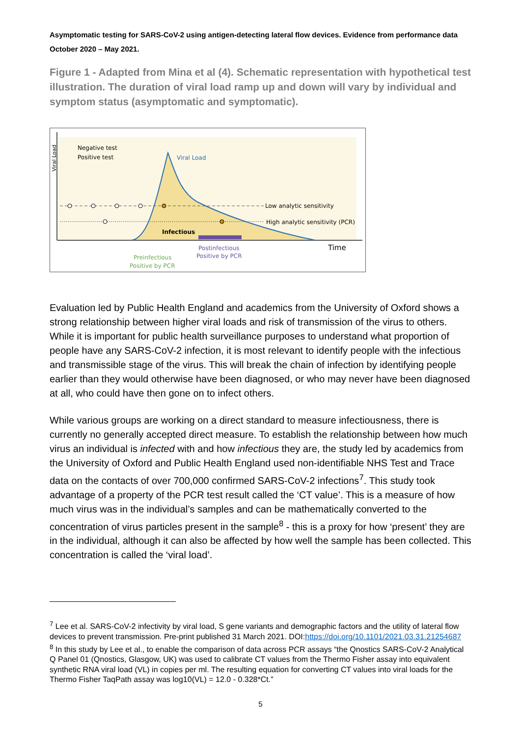Asymptomatic testing for SARS-CoV-2 using antigen-detecting lateral flow devices. Evidence from performance data October 2020 – May 2021.
Figure 1 - Adapted from Mina et al (4). Schematic representation with hypothetical test illustration. The duration of viral load ramp up and down will vary by individual and symptom status (asymptomatic and symptomatic).
Viral Load
Negative test
Positive test
Viral Load
Low analytic sensitivity
High analytic sensitivity (PCR)
Infectious
Time
Postinfectious
Positive by PCR
Preinfectious
Positive by PCR
Evaluation led by Public Health England and academics from the University of Oxford shows a strong relationship between higher viral loads and risk of transmission of the virus to others. While it is important for public health surveillance purposes to understand what proportion of people have any SARS-CoV-2 infection, it is most relevant to identify people with the infectious and transmissible stage of the virus. This will break the chain of infection by identifying people earlier than they would otherwise have been diagnosed, or who may never have been diagnosed at all, who could have then gone on to infect others.
While various groups are working on a direct standard to measure infectiousness, there is currently no generally accepted direct measure. To establish the relationship between how much virus an individual is infected with and how infectious they are, the study led by academics from the University of Oxford and Public Health England used non-identifiable NHS Test and Trace data on the contacts of over 700,000 confirmed SARS-CoV-2 infections<sup>7</sup>. This study took advantage of a property of the PCR test result called the ‘CT value’. This is a measure of how much virus was in the individual’s samples and can be mathematically converted to the concentration of virus particles present in the sample<sup>8</sup> - this is a proxy for how ‘present’ they are in the individual, although it can also be affected by how well the sample has been collected. This concentration is called the ‘viral load’.
<sup>7</sup> Lee et al. SARS-CoV-2 infectivity by viral load, S gene variants and demographic factors and the utility of lateral flow devices to prevent transmission. Pre-print published 31 March 2021. DOI:https://doi.org/10.1101/2021.03.31.21254687
<sup>8</sup> In this study by Lee et al., to enable the comparison of data across PCR assays “the Qnostics SARS-CoV-2 Analytical Q Panel 01 (Qnostics, Glasgow, UK) was used to calibrate CT values from the Thermo Fisher assay into equivalent synthetic RNA viral load (VL) in copies per ml. The resulting equation for converting CT values into viral loads for the Thermo Fisher TaqPath assay was log10(VL) = 12.0 - 0.328*Ct.”
5